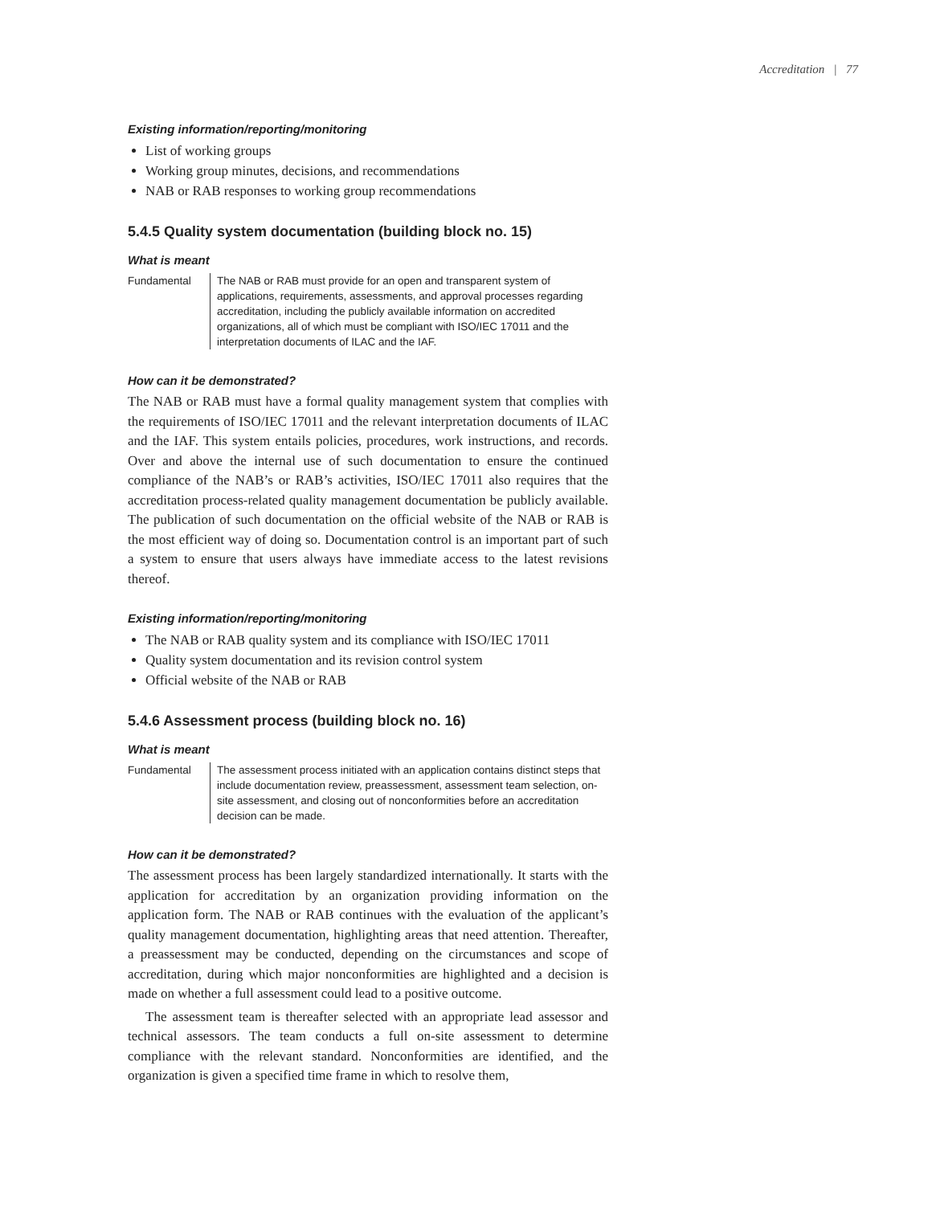Accreditation | 77
Existing information/reporting/monitoring
List of working groups
Working group minutes, decisions, and recommendations
NAB or RAB responses to working group recommendations
5.4.5 Quality system documentation (building block no. 15)
What is meant
Fundamental The NAB or RAB must provide for an open and transparent system of applications, requirements, assessments, and approval processes regarding accreditation, including the publicly available information on accredited organizations, all of which must be compliant with ISO/IEC 17011 and the interpretation documents of ILAC and the IAF.
How can it be demonstrated?
The NAB or RAB must have a formal quality management system that complies with the requirements of ISO/IEC 17011 and the relevant interpretation documents of ILAC and the IAF. This system entails policies, procedures, work instructions, and records. Over and above the internal use of such documentation to ensure the continued compliance of the NAB’s or RAB’s activities, ISO/IEC 17011 also requires that the accreditation process-related quality management documentation be publicly available. The publication of such documentation on the official website of the NAB or RAB is the most efficient way of doing so. Documentation control is an important part of such a system to ensure that users always have immediate access to the latest revisions thereof.
Existing information/reporting/monitoring
The NAB or RAB quality system and its compliance with ISO/IEC 17011
Quality system documentation and its revision control system
Official website of the NAB or RAB
5.4.6 Assessment process (building block no. 16)
What is meant
Fundamental The assessment process initiated with an application contains distinct steps that include documentation review, preassessment, assessment team selection, on-site assessment, and closing out of nonconformities before an accreditation decision can be made.
How can it be demonstrated?
The assessment process has been largely standardized internationally. It starts with the application for accreditation by an organization providing information on the application form. The NAB or RAB continues with the evaluation of the applicant’s quality management documentation, highlighting areas that need attention. Thereafter, a preassessment may be conducted, depending on the circumstances and scope of accreditation, during which major nonconformities are highlighted and a decision is made on whether a full assessment could lead to a positive outcome.
The assessment team is thereafter selected with an appropriate lead assessor and technical assessors. The team conducts a full on-site assessment to determine compliance with the relevant standard. Nonconformities are identified, and the organization is given a specified time frame in which to resolve them,